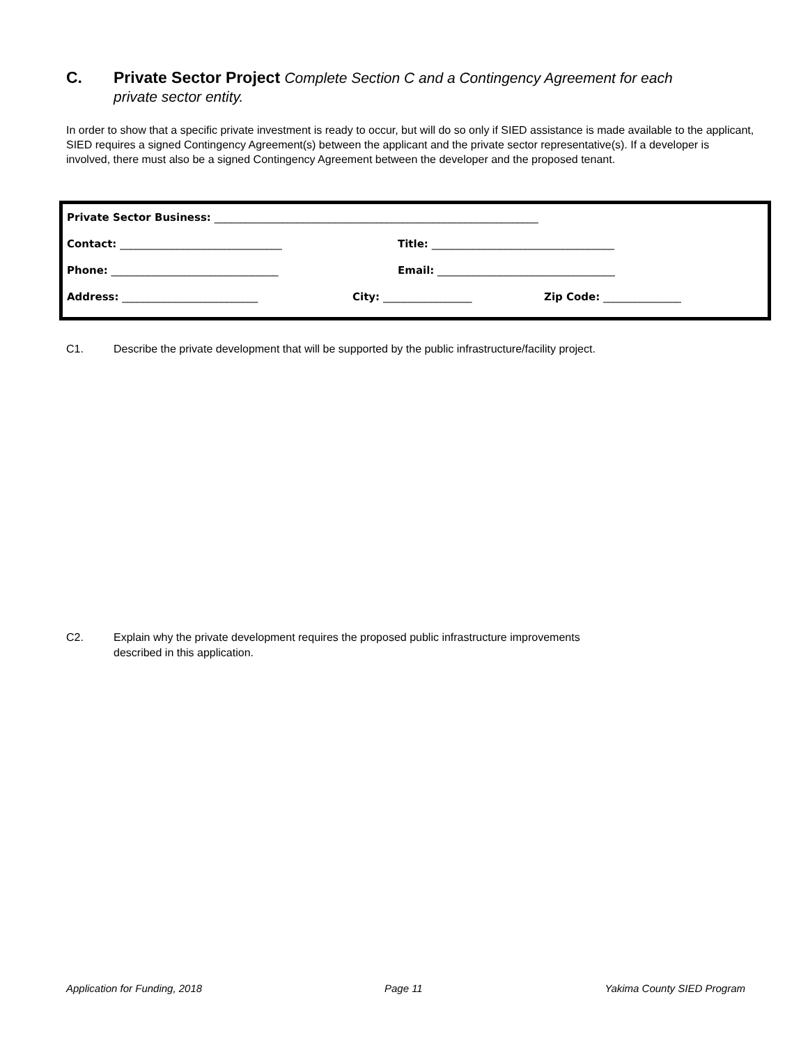C. Private Sector Project Complete Section C and a Contingency Agreement for each
private sector entity.
In order to show that a specific private investment is ready to occur, but will do so only if SIED assistance is made available to the applicant, SIED requires a signed Contingency Agreement(s) between the applicant and the private sector representative(s). If a developer is involved, there must also be a signed Contingency Agreement between the developer and the proposed tenant.
Private Sector Business: ______________________________________________________________
Contact: _______________________________
Title: ___________________________________
Phone: ________________________________
Email: __________________________________
Address: __________________________ City: _________________ Zip Code: _______________
C1. Describe the private development that will be supported by the public infrastructure/facility project.
C2. Explain why the private development requires the proposed public infrastructure improvements
described in this application.
Application for Funding, 2018 Page 11 Yakima County SIED Program